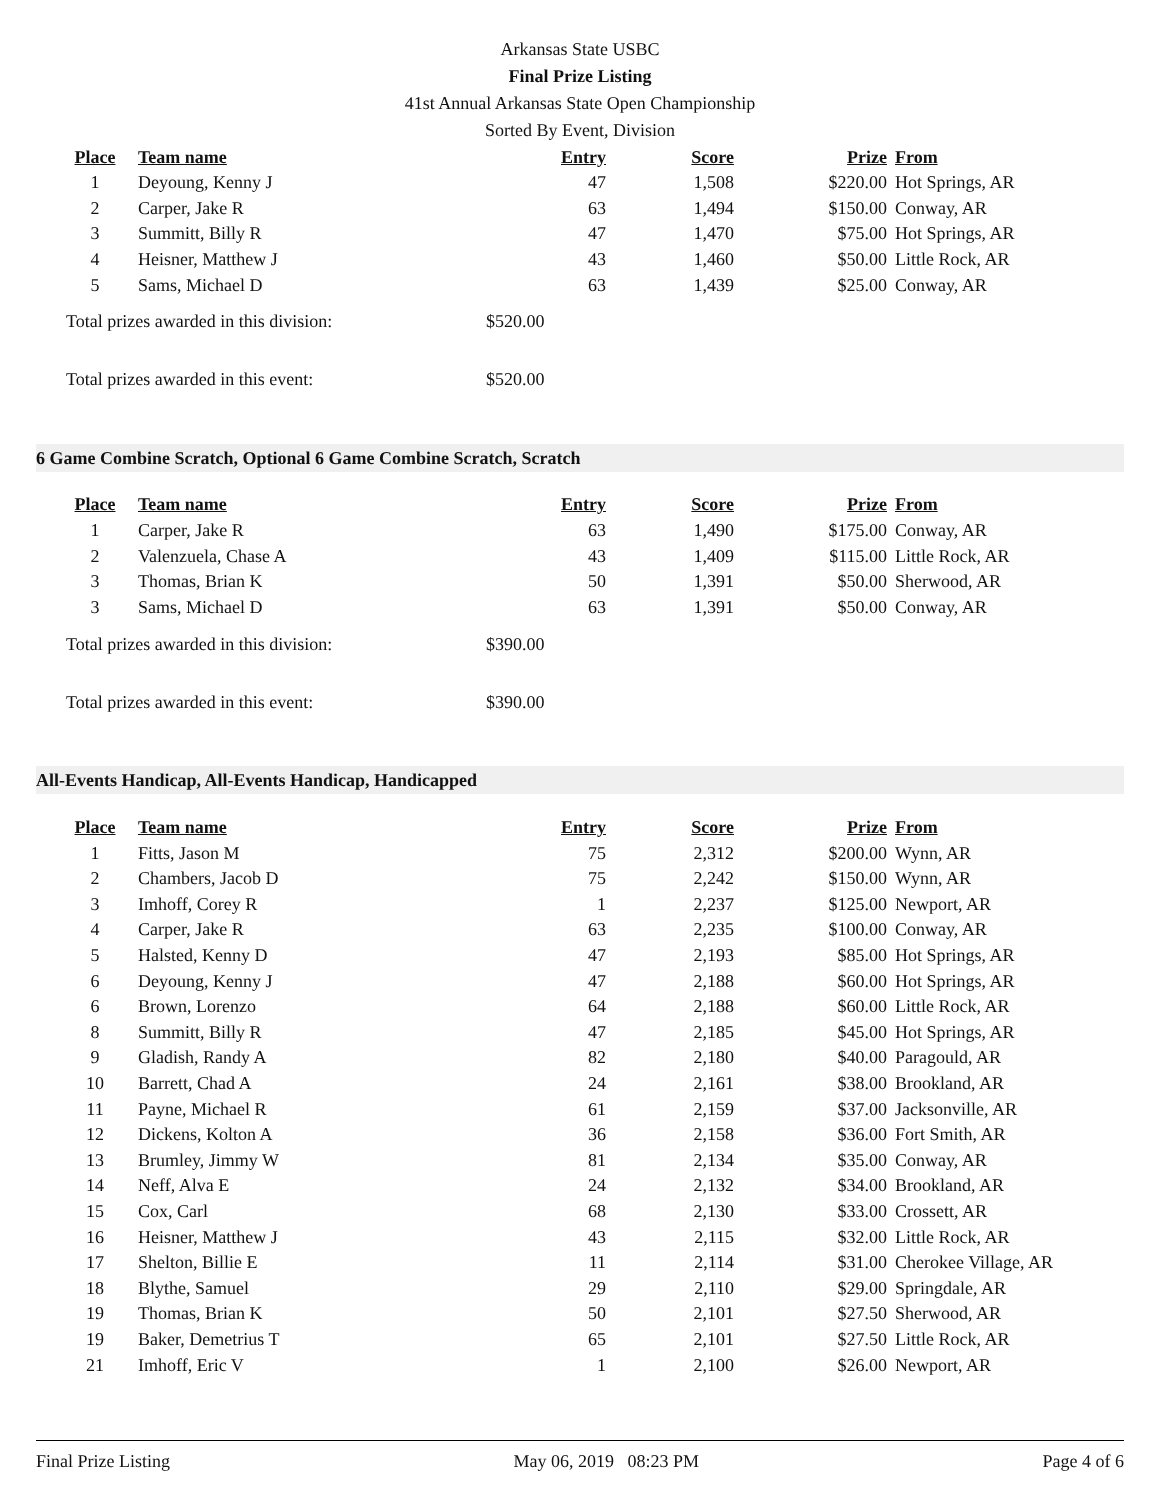Arkansas State USBC
Final Prize Listing
41st Annual Arkansas State Open Championship
Sorted By Event, Division
| Place | Team name | Entry | Score | Prize | From |
| --- | --- | --- | --- | --- | --- |
| 1 | Deyoung, Kenny J | 47 | 1,508 | $220.00 | Hot Springs, AR |
| 2 | Carper, Jake R | 63 | 1,494 | $150.00 | Conway, AR |
| 3 | Summitt, Billy R | 47 | 1,470 | $75.00 | Hot Springs, AR |
| 4 | Heisner, Matthew J | 43 | 1,460 | $50.00 | Little Rock, AR |
| 5 | Sams, Michael D | 63 | 1,439 | $25.00 | Conway, AR |
Total prizes awarded in this division: $520.00
Total prizes awarded in this event: $520.00
6 Game Combine Scratch, Optional 6 Game Combine Scratch, Scratch
| Place | Team name | Entry | Score | Prize | From |
| --- | --- | --- | --- | --- | --- |
| 1 | Carper, Jake R | 63 | 1,490 | $175.00 | Conway, AR |
| 2 | Valenzuela, Chase A | 43 | 1,409 | $115.00 | Little Rock, AR |
| 3 | Thomas, Brian K | 50 | 1,391 | $50.00 | Sherwood, AR |
| 3 | Sams, Michael D | 63 | 1,391 | $50.00 | Conway, AR |
Total prizes awarded in this division: $390.00
Total prizes awarded in this event: $390.00
All-Events Handicap, All-Events Handicap, Handicapped
| Place | Team name | Entry | Score | Prize | From |
| --- | --- | --- | --- | --- | --- |
| 1 | Fitts, Jason M | 75 | 2,312 | $200.00 | Wynn, AR |
| 2 | Chambers, Jacob D | 75 | 2,242 | $150.00 | Wynn, AR |
| 3 | Imhoff, Corey R | 1 | 2,237 | $125.00 | Newport, AR |
| 4 | Carper, Jake R | 63 | 2,235 | $100.00 | Conway, AR |
| 5 | Halsted, Kenny D | 47 | 2,193 | $85.00 | Hot Springs, AR |
| 6 | Deyoung, Kenny J | 47 | 2,188 | $60.00 | Hot Springs, AR |
| 6 | Brown, Lorenzo | 64 | 2,188 | $60.00 | Little Rock, AR |
| 8 | Summitt, Billy R | 47 | 2,185 | $45.00 | Hot Springs, AR |
| 9 | Gladish, Randy A | 82 | 2,180 | $40.00 | Paragould, AR |
| 10 | Barrett, Chad A | 24 | 2,161 | $38.00 | Brookland, AR |
| 11 | Payne, Michael R | 61 | 2,159 | $37.00 | Jacksonville, AR |
| 12 | Dickens, Kolton A | 36 | 2,158 | $36.00 | Fort Smith, AR |
| 13 | Brumley, Jimmy W | 81 | 2,134 | $35.00 | Conway, AR |
| 14 | Neff, Alva E | 24 | 2,132 | $34.00 | Brookland, AR |
| 15 | Cox, Carl | 68 | 2,130 | $33.00 | Crossett, AR |
| 16 | Heisner, Matthew J | 43 | 2,115 | $32.00 | Little Rock, AR |
| 17 | Shelton, Billie E | 11 | 2,114 | $31.00 | Cherokee Village, AR |
| 18 | Blythe, Samuel | 29 | 2,110 | $29.00 | Springdale, AR |
| 19 | Thomas, Brian K | 50 | 2,101 | $27.50 | Sherwood, AR |
| 19 | Baker, Demetrius T | 65 | 2,101 | $27.50 | Little Rock, AR |
| 21 | Imhoff, Eric V | 1 | 2,100 | $26.00 | Newport, AR |
Final Prize Listing May 06, 2019 08:23 PM Page 4 of 6